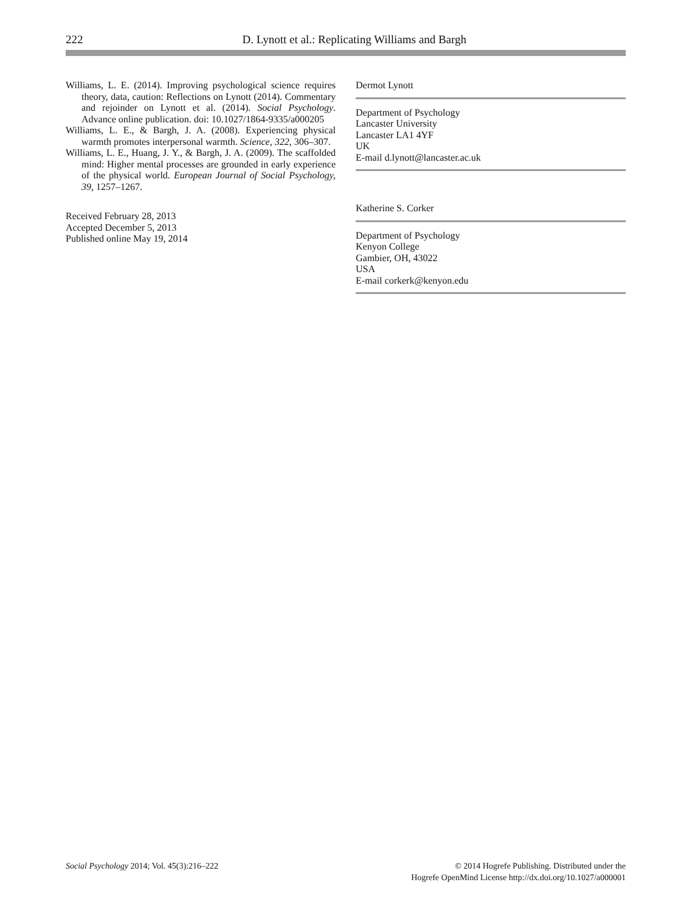222 D. Lynott et al.: Replicating Williams and Bargh
Williams, L. E. (2014). Improving psychological science requires theory, data, caution: Reflections on Lynott (2014). Commentary and rejoinder on Lynott et al. (2014). Social Psychology. Advance online publication. doi: 10.1027/1864-9335/a000205
Williams, L. E., & Bargh, J. A. (2008). Experiencing physical warmth promotes interpersonal warmth. Science, 322, 306–307.
Williams, L. E., Huang, J. Y., & Bargh, J. A. (2009). The scaffolded mind: Higher mental processes are grounded in early experience of the physical world. European Journal of Social Psychology, 39, 1257–1267.
Received February 28, 2013
Accepted December 5, 2013
Published online May 19, 2014
Dermot Lynott
Department of Psychology
Lancaster University
Lancaster LA1 4YF
UK
E-mail d.lynott@lancaster.ac.uk
Katherine S. Corker
Department of Psychology
Kenyon College
Gambier, OH, 43022
USA
E-mail corkerk@kenyon.edu
Social Psychology 2014; Vol. 45(3):216–222 © 2014 Hogrefe Publishing. Distributed under the
Hogrefe OpenMind License http://dx.doi.org/10.1027/a000001